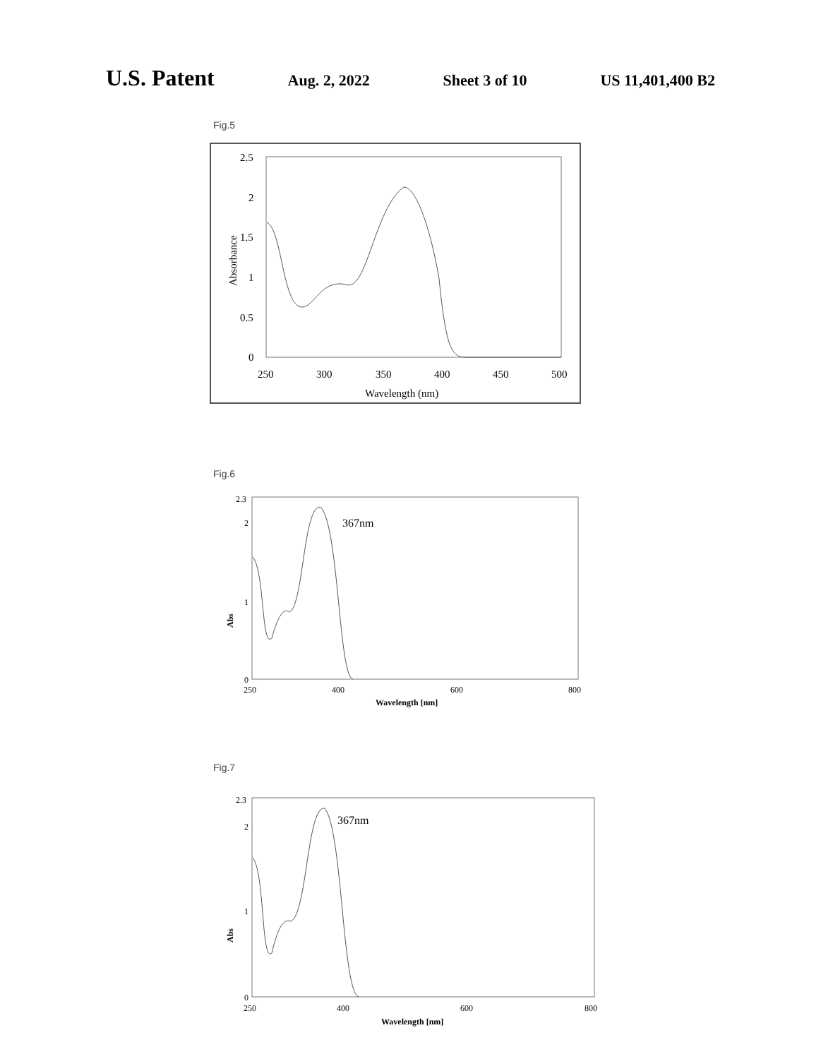U.S. Patent Aug. 2, 2022 Sheet 3 of 10 US 11,401,400 B2
Fig.5
2.5
2
1.5
1
0.5
0
250
300
350
400
450
500
Wavelength (nm)
Absorbance
Fig.6
2.3
2
1
0
250
400
600
800
Wavelength [nm]
Abs
367nm
Fig.7
2.3
2
1
0
250
400
600
800
Wavelength [nm]
Abs
367nm